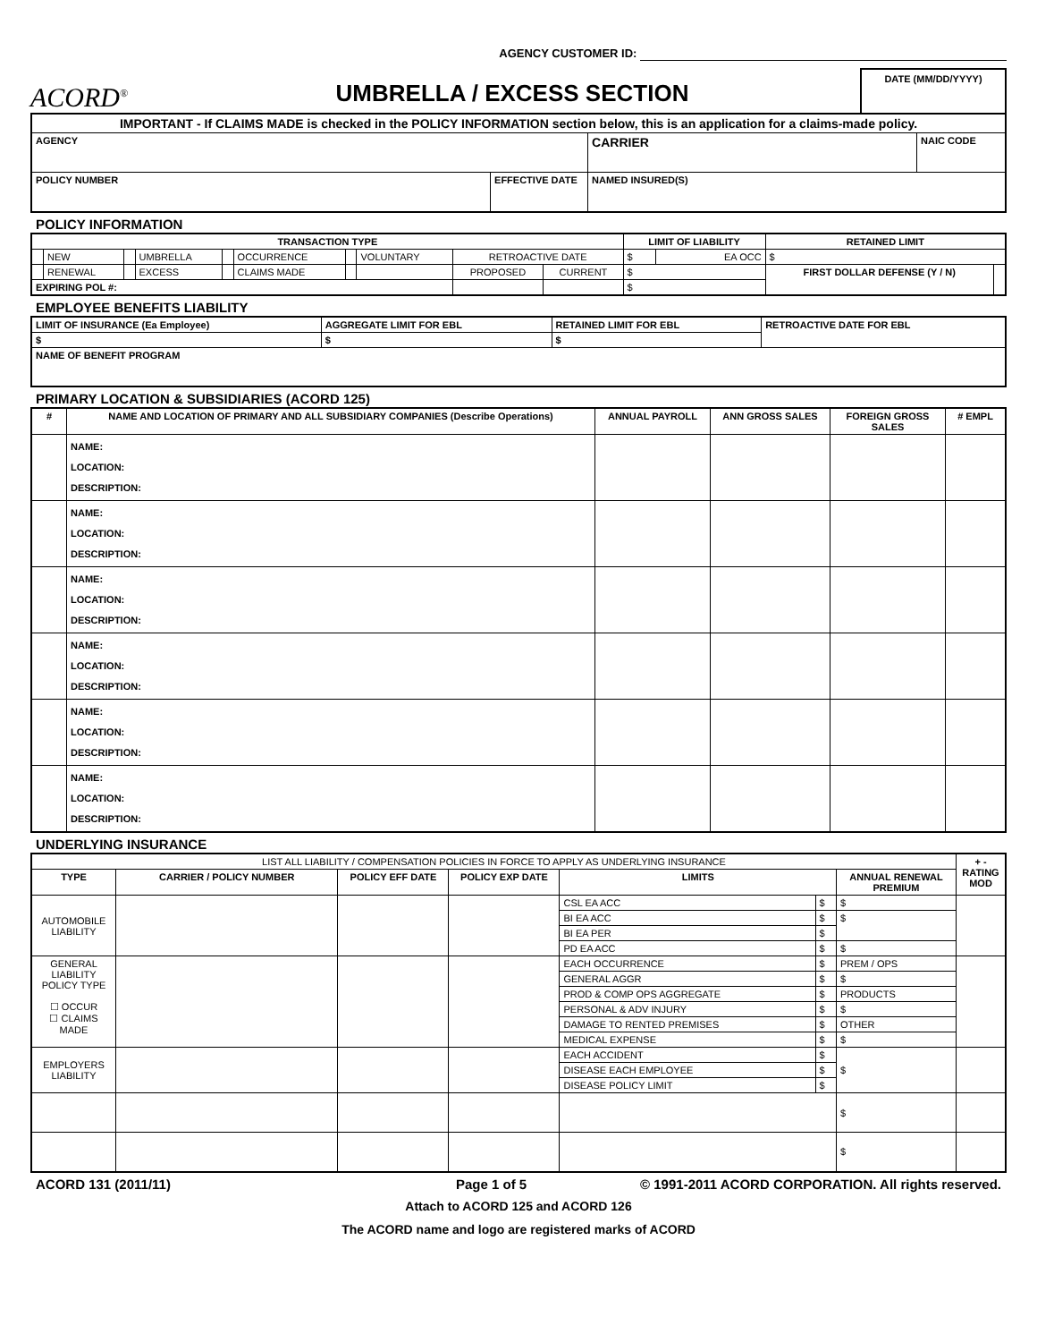AGENCY CUSTOMER ID:
ACORD<sup>®</sup>
UMBRELLA / EXCESS SECTION
DATE (MM/DD/YYYY)
| IMPORTANT - If CLAIMS MADE is checked in the POLICY INFORMATION section below, this is an application for a claims-made policy. | | | |
| AGENCY | | CARRIER | NAIC CODE |
| POLICY NUMBER | EFFECTIVE DATE | NAMED INSURED(S) | |
POLICY INFORMATION
| TRANSACTION TYPE | | | | | | | | | | LIMIT OF LIABILITY | | RETAINED LIMIT | |
| --- | --- | --- | --- | --- | --- | --- | --- | --- | --- | --- | --- | --- | --- |
| | NEW | | UMBRELLA | | OCCURRENCE | | VOLUNTARY | RETROACTIVE DATE | | $ | EA OCC | $ | |
| | RENEWAL | | EXCESS | | CLAIMS MADE | | | PROPOSED | CURRENT | $ | | FIRST DOLLAR DEFENSE (Y / N) | |
| EXPIRING POL #: | | | | | | | | | | $ | | | |
EMPLOYEE BENEFITS LIABILITY
| LIMIT OF INSURANCE (Ea Employee) | AGGREGATE LIMIT FOR EBL | RETAINED LIMIT FOR EBL | RETROACTIVE DATE FOR EBL |
| --- | --- | --- | --- |
| $ | $ | $ | |
| NAME OF BENEFIT PROGRAM | | | |
PRIMARY LOCATION & SUBSIDIARIES (ACORD 125)
| # | NAME AND LOCATION OF PRIMARY AND ALL SUBSIDIARY COMPANIES (Describe Operations) | ANNUAL PAYROLL | ANN GROSS SALES | FOREIGN GROSS SALES | # EMPL |
| --- | --- | --- | --- | --- | --- |
| | NAME: LOCATION: DESCRIPTION: | | | | |
| | NAME: LOCATION: DESCRIPTION: | | | | |
| | NAME: LOCATION: DESCRIPTION: | | | | |
| | NAME: LOCATION: DESCRIPTION: | | | | |
| | NAME: LOCATION: DESCRIPTION: | | | | |
| | NAME: LOCATION: DESCRIPTION: | | | | |
UNDERLYING INSURANCE
| LIST ALL LIABILITY / COMPENSATION POLICIES IN FORCE TO APPLY AS UNDERLYING INSURANCE | | | | | | | + - RATING MOD |
| TYPE | CARRIER / POLICY NUMBER | POLICY EFF DATE | POLICY EXP DATE | LIMITS | | ANNUAL RENEWAL PREMIUM | |
| AUTOMOBILE LIABILITY | | | | CSL EA ACC | $ | $ | |
| | | | | BI EA ACC | $ | $ | |
| | | | | BI EA PER | $ | | |
| | | | | PD EA ACC | $ | $ | |
| GENERAL LIABILITY POLICY TYPE ☐ OCCUR ☐ CLAIMS MADE | | | | EACH OCCURRENCE | $ | PREM / OPS | |
| | | | | GENERAL AGGR | $ | $ | |
| | | | | PROD & COMP OPS AGGREGATE | $ | PRODUCTS | |
| | | | | PERSONAL & ADV INJURY | $ | $ | |
| | | | | DAMAGE TO RENTED PREMISES | $ | OTHER | |
| | | | | MEDICAL EXPENSE | $ | $ | |
| EMPLOYERS LIABILITY | | | | EACH ACCIDENT | $ | $ | |
| | | | | DISEASE EACH EMPLOYEE | $ | | |
| | | | | DISEASE POLICY LIMIT | $ | | |
| | | | | | | $ | |
| | | | | | | $ | |
ACORD 131 (2011/11) Page 1 of 5 © 1991-2011 ACORD CORPORATION. All rights reserved.
Attach to ACORD 125 and ACORD 126
The ACORD name and logo are registered marks of ACORD